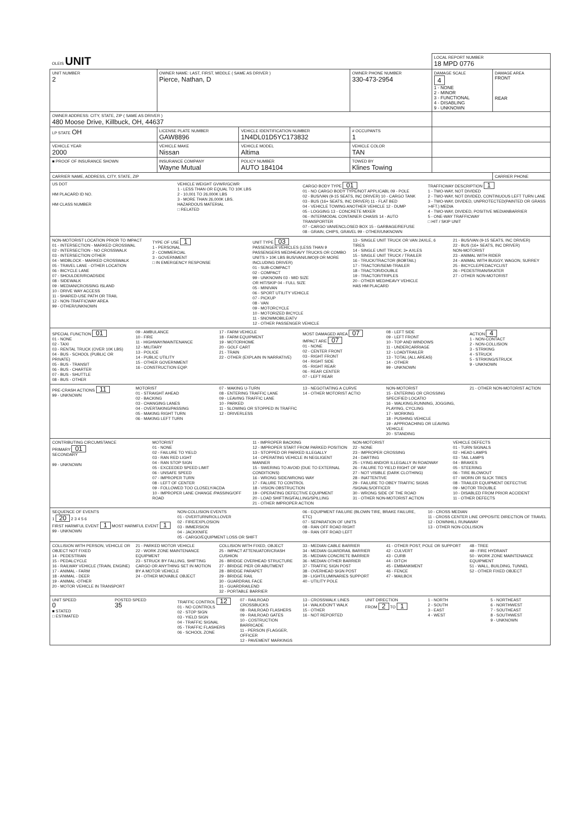| OLEIS UNIT | | | | LOCAL REPORT NUMBER 18 MPD 0776 | |
| UNIT NUMBER 2 | OWNER NAME: LAST, FIRST, MIDDLE ( SAME AS DRIVER ) Pierce, Nathan, D | | OWNER PHONE NUMBER 330-473-2954 | DAMAGE SCALE 4 1 - NONE 2 - MINOR 3 - FUNCTIONAL 4 - DISABLING 9 - UNKNOWN | DAMAGE AREA FRONT REAR |
| OWNER ADDRESS: CITY, STATE, ZIP ( SAME AS DRIVER ) 480 Moose Drive, Killbuck, OH, 44637 | | | | | |
| LP STATE OH | LICENSE PLATE NUMBER GAW8896 | VEHICLE IDENTIFICATION NUMBER 1N4DL01D5YC173832 | # OCCUPANTS 1 | | |
| VEHICLE YEAR 2000 | VEHICLE MAKE Nissan | VEHICLE MODEL Altima | VEHICLE COLOR TAN | | |
| ■ PROOF OF INSURANCE SHOWN | INSURANCE COMPANY Wayne Mutual | POLICY NUMBER AUTO 184104 | TOWED BY Klines Towing | | |
| CARRIER NAME, ADDRESS, CITY, STATE, ZIP | | | | | CARRIER PHONE |
US DOT
HM PLACARD ID NO.
HM CLASS NUMBER
VEHICLE WEIGHT GVWR/GCWR
1 - LESS THAN OR EQUAL TO 10K LBS
2 - 10,001 TO 26,000K LBS
3 - MORE THAN 26,000K LBS.
HAZARDOUS MATERIAL
□ RELATED
CARGO BODY TYPE 01
01 - NO CARGO BODY TYPE/NOT APPLICABL 09 - POLE
02 - BUS/VAN (9-15 SEATS, INC DRIVER) 10 - CARGO TANK
03 - BUS (16+ SEATS, INC DRIVER) 11 - FLAT BED
04 - VEHICLE TOWING ANOTHER VEHICLE 12 - DUMP
05 - LOGGING 13 - CONCRETE MIXER
06 - INTERMODAL CONTAINER CHASIS 14 - AUTO TRANSPORTER
07 - CARGO VAN/ENCLOSED BOX 15 - GARBAGE/REFUSE
08 - GRAIN, CHIPS, GRAVEL 99 - OTHER/UNKNOWN
TRAFFICWAY DESCRIPTION 1
1 - TWO-WAY, NOT DIVIDED
2 - TWO-WAY, NOT DIVIDED, CONTINUOUS LEFT TURN LANE
3 - TWO-WAY, DIVIDED, UNPROTECTED(PAINTED OR GRASS >4FT.) MEDIA
4 - TWO-WAY, DIVIDED, POSITIVE MEDIANBARRIER
5 - ONE-WAY TRAFFICWAY
□ HIT / SKIP UNIT
NON-MOTORIST LOCATION PRIOR TO IMPACT
01 - INTERSECTION - MARKED CROSSWAL
02 - INTERSECTION - NO CROSSWALK
03 - INTERSECTION OTHER
04 - MIDBLOCK - MARKED CROSSWALK
05 - TRAVEL LANE - OTHER LOCATION
06 - BICYCLE LANE
07 - SHOULDER/ROADSIDE
08 - SIDEWALK
09 - MEDIAN/CROSSING ISLAND
10 - DRIVE WAY ACCESS
11 - SHARED-USE PATH OR TRAIL
12 - NON-TRAFFICWAY AREA
99 - OTHER/UNKNOWN
TYPE OF USE 1
1 - PERSONAL
2 - COMMERCIAL
3 - GOVERNMENT
□ IN EMERGENCY RESPONSE
UNIT TYPE 03
PASSENGER VEHICLES (LESS THAN 9 PASSENGERS MED/HEAVY TRUCKS OR COMBO UNITS > 10K LBS BUS/VAN/LIMO(9 OR MORE INCLUDING DRIVER)
01 - SUB-COMPACT
02 - COMPACT
99 - UNKNOWN 03 - MID SIZE
OR HIT/SKIP 04 - FULL SIZE
05 - MINIVAN
06 - SPORT UTILITY VEHICLE
07 - PICKUP
08 - VAN
09 - MOTORCYCLE
10 - MOTORIZED BICYCLE
11 - SNOWMOBILE/ATV
12 - OTHER PASSENGER VEHICLE
13 - SINGLE UNIT TRUCK OR VAN 2AXLE, 6 TIRES
14 - SINGLE UNIT TRUCK; 3+ AXLES
15 - SINGLE UNIT TRUCK / TRAILER
16 - TRUCK/TRACTOR (BOBTAIL)
17 - TRACTOR/SEMI-TRAILER
18 - TRACTOR/DOUBLE
19 - TRACTOR/TRIPLES
20 - OTHER MED/HEAVY VEHICLE
HAS HM PLACARD
21 - BUS/VAN (9-15 SEATS, INC DRIVER)
22 - BUS (16+ SEATS, INC DRIVER)
NON-MOTORIST
23 - ANIMAL WITH RIDER
24 - ANIMAL WITH BUGGY, WAGON, SURREY
25 - BICYCLE/PEDACYCLIST
26 - PEDESTRIAN/SKATER
27 - OTHER NON-MOTORIST
SPECIAL FUNCTION 01
01 - NONE
02 - TAXI
03 - RENTAL TRUCK (OVER 10K LBS)
04 - BUS - SCHOOL (PUBLIC OR PRIVATE)
05 - BUS - TRANSIT
06 - BUS - CHARTER
07 - BUS - SHUTTLE
08 - BUS - OTHER
09 - AMBULANCE
10 - FIRE
11 - HIGHWAY/MAINTENANCE
12 - MILITARY
13 - POLICE
14 - PUBLIC UTILITY
15 - OTHER GOVERNMENT
16 - CONSTRUCTION EQIP.
17 - FARM VEHICLE
18 - FARM EQUIPMENT
19 - MOTORHOME
20 - GOLF CART
21 - TRAIN
22 - OTHER (EXPLAIN IN NARRATIVE)
MOST DAMAGED AREA 07
IMPACT ARE 07
01 - NONE
02 - CENTER FRONT
03 - RIGHT FRONT
04 - RIGHT SIDE
05 - RIGHT REAR
06 - REAR CENTER
07 - LEFT REAR
08 - LEFT SIDE
09 - LEFT FRONT
10 - TOP AND WINDOWS
11 - UNDERCARRIAGE
12 - LOAD/TRAILER
13 - TOTAL (ALL AREAS)
14 - OTHER
99 - UNKNOWN
ACTION 4
1 - NON-CONTACT
2 - NON-COLLISION
3 - STRIKING
4 - STRUCK
5 - STRIKING/STRUCK
9 - UNKNOWN
PRE-CRASH ACTIONS 11
99 - UNKNOWN
MOTORIST
01 - STRAIGHT AHEAD
02 - BACKING
03 - CHANGING LANES
04 - OVERTAKING/PASSING
05 - MAKING RIGHT TURN
06 - MAKING LEFT TURN
07 - MAKING U-TURN
08 - ENTERING TRAFFIC LANE
09 - LEAVING TRAFFIC LANE
10 - PARKED
11 - SLOWING OR STOPPED IN TRAFFIC
12 - DRIVERLESS
13 - NEGOTIATING A CURVE
14 - OTHER MOTORIST ACTIO
NON-MOTORIST
15 - ENTERING OR CROSSING SPECIFIED LOCATIO
16 - WALKING,RUNNING, JOGGING, PLAYING, CYCLING
17 - WORKING
18 - PUSHING VEHICLE
19 - APPROACHING OR LEAVING VEHICLE
20 - STANDING
21 - OTHER NON-MOTORIST ACTION
CONTRIBUTING CIRCUMSTANCE
PRIMARY 01
SECONDARY
99 - UNKNOWN
MOTORIST
01 - NONE
02 - FAILURE TO YIELD
03 - RAN RED LIGHT
04 - RAN STOP SIGN
05 - EXCEEDED SPEED LIMIT
06 - UNSAFE SPEED
07 - IMPROPER TURN
08 - LEFT OF CENTER
09 - FOLLOWED TOO CLOSELY/ACDA
10 - IMPROPER LANE CHANGE /PASSING/OFF ROAD
11 - IMPROPER BACKING
12 - IMPROPER START FROM PARKED POSITION
13 - STOPPED OR PARKED ILLEGALLY
14 - OPERATING VEHICLE IN NEGLIGENT MANNER
15 - SWERING TO AVOID (DUE TO EXTERNAL CONDITIONS)
16 - WRONG SIDE/WRONG WAY
17 - FALURE TO CONTROL
18 - VISION OBSTRUCTION
19 - OPERATING DEFECTIVE EQUIPMENT
20 - LOAD SHIFTING/FALLING/SPILLING
21 - OTHER IMPROPER ACTION
NON-MOTORIST
22 - NONE
23 - IMPROPER CROSSING
24 - DARTING
25 - LYING AND/OR ILLEGALLY IN ROADWAY
26 - FALURE TO YIELD RIGHT OF WAY
27 - NOT VISIBLE (DARK CLOTHING)
28 - INATTENTIVE
29 - FAILURE TO OBEY TRAFFIC SIGNS /SIGNALS/OFFICER
30 - WRONG SIDE OF THE ROAD
31 - OTHER NON-MOTORIST ACTION
VEHICLE DEFECTS
01 - TURN SIGNALS
02 - HEAD LAMPS
03 - TAIL LAMPS
04 - BRAKES
05 - STEERING
06 - TIRE BLOWOUT
07 - WORN OR SLICK TIRES
08 - TRAILER EQUIPMENT DEFECTIVE
09 - MOTOR TROUBLE
10 - DISABLED FROM PRIOR ACCIDENT
11 - OTHER DEFECTS
SEQUENCE OF EVENTS
1 20 2 3 4 5 6
FIRST HARMFUL EVENT 1 MOST HARMFUL EVENT 1
99 - UNKNOWN
NON-COLLISION EVENTS
01 - OVERTURN/ROLLOVER
02 - FIRE/EXPLOSION
03 - IMMERSION
04 - JACKKNIFE
05 - CARGO/EQUIPMENT LOSS OR SHIFT
06 - EQUIPMENT FAILURE (BLOWN TIRE, BRAKE FAILURE, ETC)
07 - SEPARATION OF UNITS
08 - RAN OFF ROAD RIGHT
09 - RAN OFF ROAD LEFT
10 - CROSS MEDIAN
11 - CROSS CENTER LINE OPPOSITE DIRECTION OF TRAVEL
12 - DOWNHILL RUNAWAY
13 - OTHER NON-COLLISION
COLLISION WITH PERSON, VEHICLE OR OBJECT NOT FIXED
14 - PEDESTRIAN
15 - PEDALCYCLE
16 - RAILWAY VEHICLE (TRAIN, ENGINE)
17 - ANIMAL - FARM
18 - ANIMAL - DEER
19 - ANIMAL -OTHER
20 - MOTOR VEHICLE IN TRANSPORT
21 - PARKED MOTOR VEHICLE
22 - WORK ZONE MAINTENANCE EQUIPMENT
23 - STRUCK BY FALLING, SHIFTING CARGO OR ANYTHING SET IN MOTION BY A MOTOR VEHICLE
24 - OTHER MOVABLE OBJECT
COLLISION WITH FIXED, OBJECT
25 - IMPACT ATTENUATOR/CRASH CUSHION
26 - BRIDGE OVERHEAD STRUCTURE
27 - BRIDGE PIER OR ABUTMENT
28 - BRIDGE PARAPET
29 - BRIDGE RAIL
30 - GUARDRAIL FACE
31 - GUARDRAILEND
32 - PORTABLE BARRIER
33 - MEDIAN CABLE BARRIER
34 - MEDIAN GUARDRAIL BARRIER
35 - MEDIAN CONCRETE BARRIER
36 - MEDIAN OTHER BARRIER
37 - TRAFFIC SIGN POST
38 - OVERHEAD SIGN POST
39 - LIGHT/LUMINARIES SUPPORT
40 - UTILITY POLE
41 - OTHER POST, POLE OR SUPPORT
42 - CULVERT
43 - CURB
44 - DITCH
45 - EMBANKMENT
46 - FENCE
47 - MAILBOX
48 - TREE
49 - FIRE HYDRANT
50 - WORK ZONE MAINTENANCE EQUIPMENT
51 - WALL, BUILDING, TUNNEL
52 - OTHER FIXED OBJECT
UNIT SPEED
0
■ STATED
□ ESTIMATED
POSTED SPEED
35
TRAFFIC CONTROL 12
01 - NO CONTROLS
02 - STOP SIGN
03 - YIELD SIGN
04 - TRAFFIC SIGNAL
05 - TRAFFIC FLASHERS
06 - SCHOOL ZONE
07 - RAILROAD CROSSBUCKS
08 - RAILROAD FLASHERS
09 - RAILROAD GATES
10 - COSTRUCTION BARRICADE
11 - PERSON (FLAGGER, OFFICER
12 - PAVEMENT MARKINGS
13 - CROSSWALK LINES
14 - WALK/DON'T WALK
15 - OTHER
16 - NOT REPORTED
UNIT DIRECTION
FROM 2 TO 1
1 - NORTH
2 - SOUTH
3 - EAST
4 - WEST
5 - NORTHEAST
6 - NORTHWEST
7 - SOUTHEAST
8 - SOUTHWEST
9 - UNKNOWN